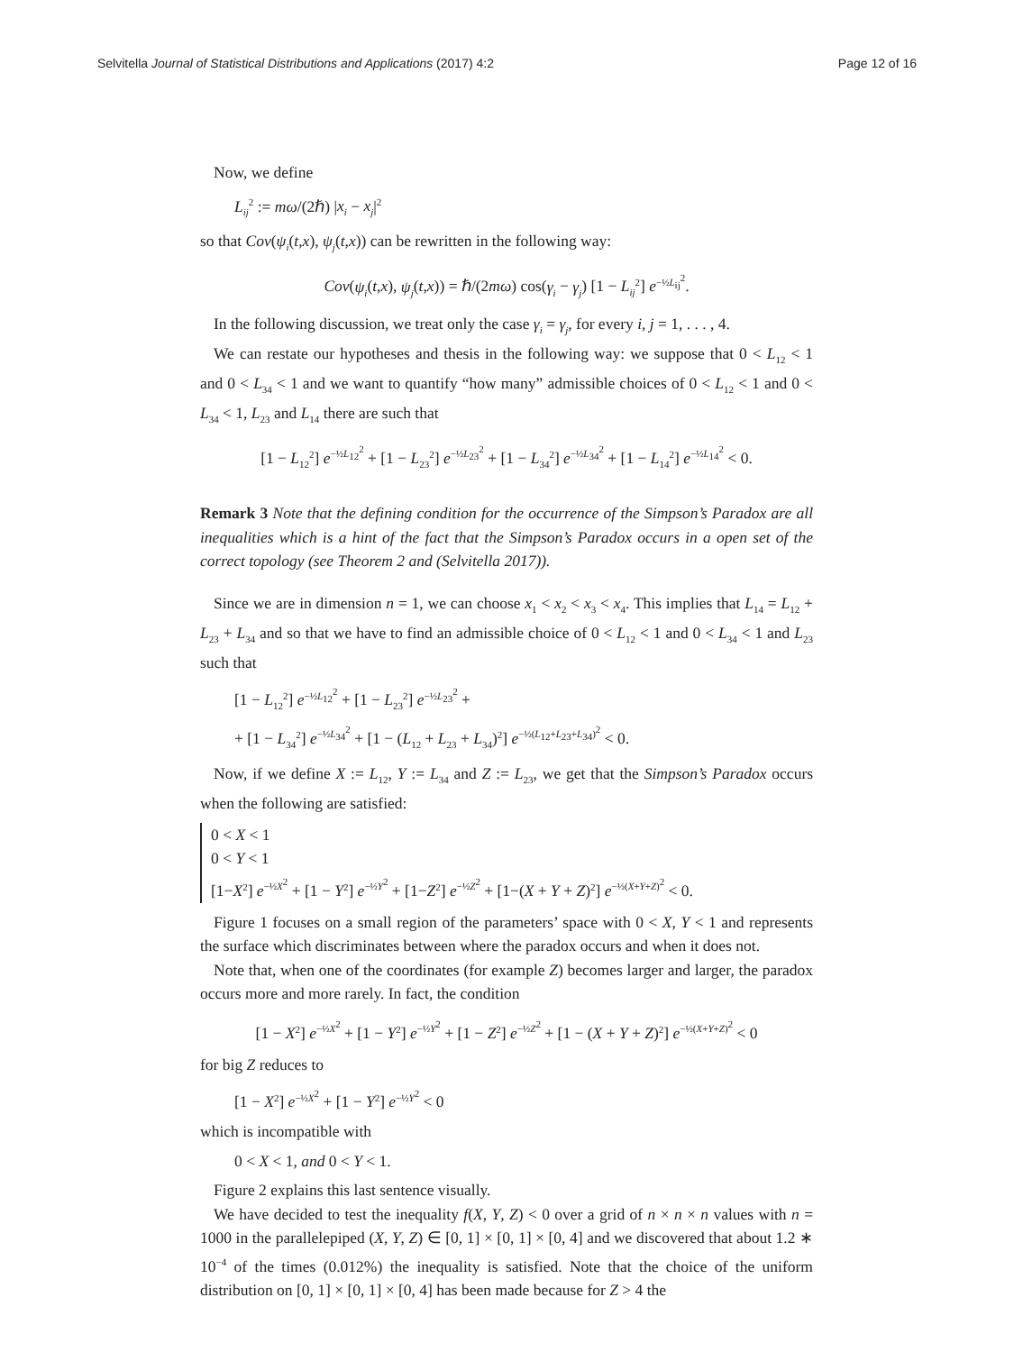Selvitella Journal of Statistical Distributions and Applications (2017) 4:2 Page 12 of 16
Now, we define
L<sub>ij</sub><sup>2</sup> := mω/(2ℏ) |x<sub>i</sub> − x<sub>j</sub>|<sup>2</sup>
so that Cov(ψ<sub>i</sub>(t,x), ψ<sub>j</sub>(t,x)) can be rewritten in the following way:
Cov(ψ<sub>i</sub>(t,x), ψ<sub>j</sub>(t,x)) = ℏ/(2mω) cos(γ<sub>i</sub> − γ<sub>j</sub>) [1 − L<sub>ij</sub><sup>2</sup>] e<sup>−½L<sub>ij</sub><sup>2</sup></sup>.
In the following discussion, we treat only the case γ<sub>i</sub> = γ<sub>j</sub>, for every i, j = 1, . . . , 4.
We can restate our hypotheses and thesis in the following way: we suppose that 0 < L<sub>12</sub> < 1 and 0 < L<sub>34</sub> < 1 and we want to quantify “how many” admissible choices of 0 < L<sub>12</sub> < 1 and 0 < L<sub>34</sub> < 1, L<sub>23</sub> and L<sub>14</sub> there are such that
[1 − L<sub>12</sub><sup>2</sup>] e<sup>−½L<sub>12</sub><sup>2</sup></sup> + [1 − L<sub>23</sub><sup>2</sup>] e<sup>−½L<sub>23</sub><sup>2</sup></sup> + [1 − L<sub>34</sub><sup>2</sup>] e<sup>−½L<sub>34</sub><sup>2</sup></sup> + [1 − L<sub>14</sub><sup>2</sup>] e<sup>−½L<sub>14</sub><sup>2</sup></sup> < 0.
Remark 3 Note that the defining condition for the occurrence of the Simpson’s Paradox are all inequalities which is a hint of the fact that the Simpson’s Paradox occurs in a open set of the correct topology (see Theorem 2 and (Selvitella 2017)).
Since we are in dimension n = 1, we can choose x<sub>1</sub> < x<sub>2</sub> < x<sub>3</sub> < x<sub>4</sub>. This implies that L<sub>14</sub> = L<sub>12</sub> + L<sub>23</sub> + L<sub>34</sub> and so that we have to find an admissible choice of 0 < L<sub>12</sub> < 1 and 0 < L<sub>34</sub> < 1 and L<sub>23</sub> such that
[1 − L<sub>12</sub><sup>2</sup>] e<sup>−½L<sub>12</sub><sup>2</sup></sup> + [1 − L<sub>23</sub><sup>2</sup>] e<sup>−½L<sub>23</sub><sup>2</sup></sup> +
+ [1 − L<sub>34</sub><sup>2</sup>] e<sup>−½L<sub>34</sub><sup>2</sup></sup> + [1 − (L<sub>12</sub> + L<sub>23</sub> + L<sub>34</sub>)<sup>2</sup>] e<sup>−½(L<sub>12</sub>+L<sub>23</sub>+L<sub>34</sub>)<sup>2</sup></sup> < 0.
Now, if we define X := L<sub>12</sub>, Y := L<sub>34</sub> and Z := L<sub>23</sub>, we get that the Simpson’s Paradox occurs when the following are satisfied:
0 < X < 1
0 < Y < 1
[1−X<sup>2</sup>] e<sup>−½X<sup>2</sup></sup> + [1 − Y<sup>2</sup>] e<sup>−½Y<sup>2</sup></sup> + [1−Z<sup>2</sup>] e<sup>−½Z<sup>2</sup></sup> + [1−(X + Y + Z)<sup>2</sup>] e<sup>−½(X+Y+Z)<sup>2</sup></sup> < 0.
Figure 1 focuses on a small region of the parameters’ space with 0 < X, Y < 1 and represents the surface which discriminates between where the paradox occurs and when it does not.
Note that, when one of the coordinates (for example Z) becomes larger and larger, the paradox occurs more and more rarely. In fact, the condition
[1 − X<sup>2</sup>] e<sup>−½X<sup>2</sup></sup> + [1 − Y<sup>2</sup>] e<sup>−½Y<sup>2</sup></sup> + [1 − Z<sup>2</sup>] e<sup>−½Z<sup>2</sup></sup> + [1 − (X + Y + Z)<sup>2</sup>] e<sup>−½(X+Y+Z)<sup>2</sup></sup> < 0
for big Z reduces to
[1 − X<sup>2</sup>] e<sup>−½X<sup>2</sup></sup> + [1 − Y<sup>2</sup>] e<sup>−½Y<sup>2</sup></sup> < 0
which is incompatible with
0 < X < 1, and 0 < Y < 1.
Figure 2 explains this last sentence visually.
We have decided to test the inequality f(X, Y, Z) < 0 over a grid of n × n × n values with n = 1000 in the parallelepiped (X, Y, Z) ∈ [0, 1] × [0, 1] × [0, 4] and we discovered that about 1.2 ∗ 10<sup>−4</sup> of the times (0.012%) the inequality is satisfied. Note that the choice of the uniform distribution on [0, 1] × [0, 1] × [0, 4] has been made because for Z > 4 the